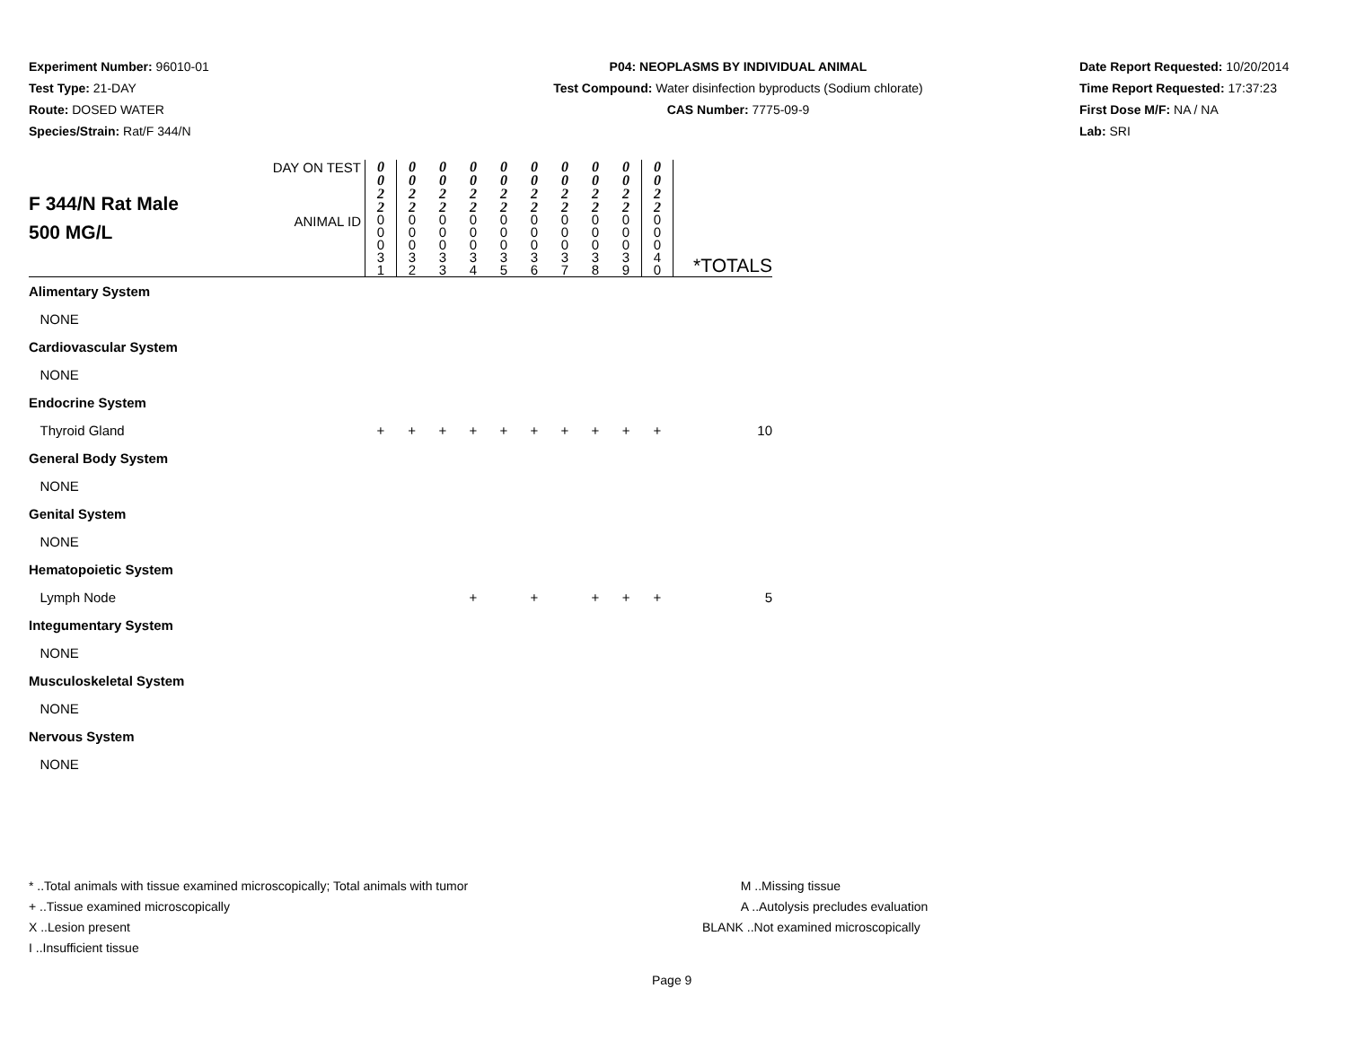Experiment Number: 96010-01
Test Type: 21-DAY
Route: DOSED WATER
Species/Strain: Rat/F 344/N
P04: NEOPLASMS BY INDIVIDUAL ANIMAL
Test Compound: Water disinfection byproducts (Sodium chlorate)
CAS Number: 7775-09-9
Date Report Requested: 10/20/2014
Time Report Requested: 17:37:23
First Dose M/F: NA / NA
Lab: SRI
| F 344/N Rat Male 500 MG/L | DAY ON TEST | 0 0 2 2 | 0 0 2 2 | 0 0 2 2 | 0 0 2 2 | 0 0 2 2 | 0 0 2 2 | 0 0 2 2 | 0 0 2 2 | 0 0 2 2 | 0 0 2 2 | |
| | ANIMAL ID | 0 0 0 3 1 | 0 0 0 3 2 | 0 0 0 3 3 | 0 0 0 3 4 | 0 0 0 3 5 | 0 0 0 3 6 | 0 0 0 3 7 | 0 0 0 3 8 | 0 0 0 3 9 | 0 0 0 4 0 | *TOTALS |
| Alimentary System | | | | | | | | | | | | |
| NONE | | | | | | | | | | | | |
| Cardiovascular System | | | | | | | | | | | | |
| NONE | | | | | | | | | | | | |
| Endocrine System | | | | | | | | | | | | |
| Thyroid Gland | | + | + | + | + | + | + | + | + | + | + | 10 |
| General Body System | | | | | | | | | | | | |
| NONE | | | | | | | | | | | | |
| Genital System | | | | | | | | | | | | |
| NONE | | | | | | | | | | | | |
| Hematopoietic System | | | | | | | | | | | | |
| Lymph Node | | | | | + | | + | | + | + | + | 5 |
| Integumentary System | | | | | | | | | | | | |
| NONE | | | | | | | | | | | | |
| Musculoskeletal System | | | | | | | | | | | | |
| NONE | | | | | | | | | | | | |
| Nervous System | | | | | | | | | | | | |
| NONE | | | | | | | | | | | | |
* ..Total animals with tissue examined microscopically; Total animals with tumor
+ ..Tissue examined microscopically
X ..Lesion present
I ..Insufficient tissue
M ..Missing tissue
A ..Autolysis precludes evaluation
BLANK ..Not examined microscopically
Page 9